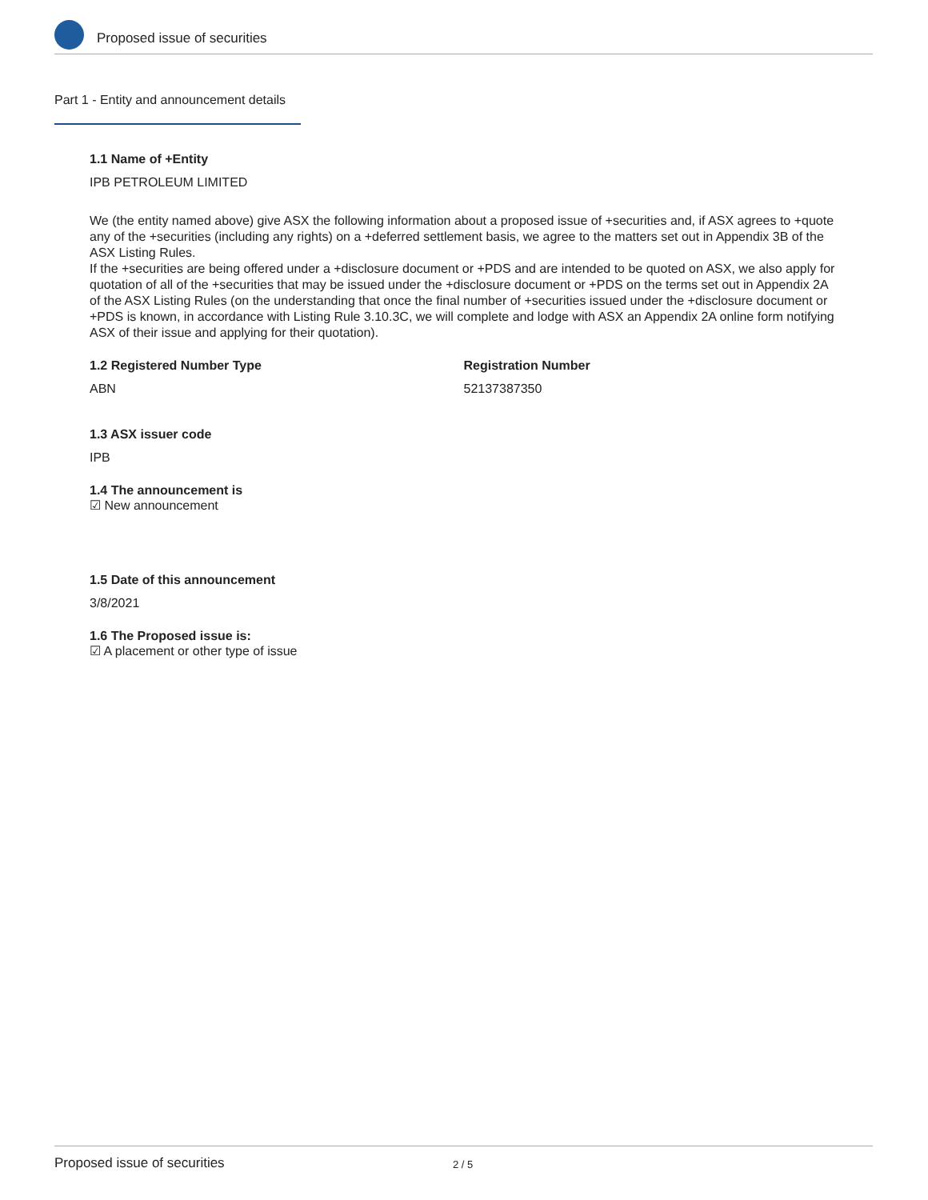Proposed issue of securities
Part 1 - Entity and announcement details
1.1 Name of +Entity
IPB PETROLEUM LIMITED
We (the entity named above) give ASX the following information about a proposed issue of +securities and, if ASX agrees to +quote any of the +securities (including any rights) on a +deferred settlement basis, we agree to the matters set out in Appendix 3B of the ASX Listing Rules.
If the +securities are being offered under a +disclosure document or +PDS and are intended to be quoted on ASX, we also apply for quotation of all of the +securities that may be issued under the +disclosure document or +PDS on the terms set out in Appendix 2A of the ASX Listing Rules (on the understanding that once the final number of +securities issued under the +disclosure document or +PDS is known, in accordance with Listing Rule 3.10.3C, we will complete and lodge with ASX an Appendix 2A online form notifying ASX of their issue and applying for their quotation).
1.2 Registered Number Type
ABN
Registration Number
52137387350
1.3 ASX issuer code
IPB
1.4 The announcement is
☑ New announcement
1.5 Date of this announcement
3/8/2021
1.6 The Proposed issue is:
☑ A placement or other type of issue
Proposed issue of securities 2 / 5